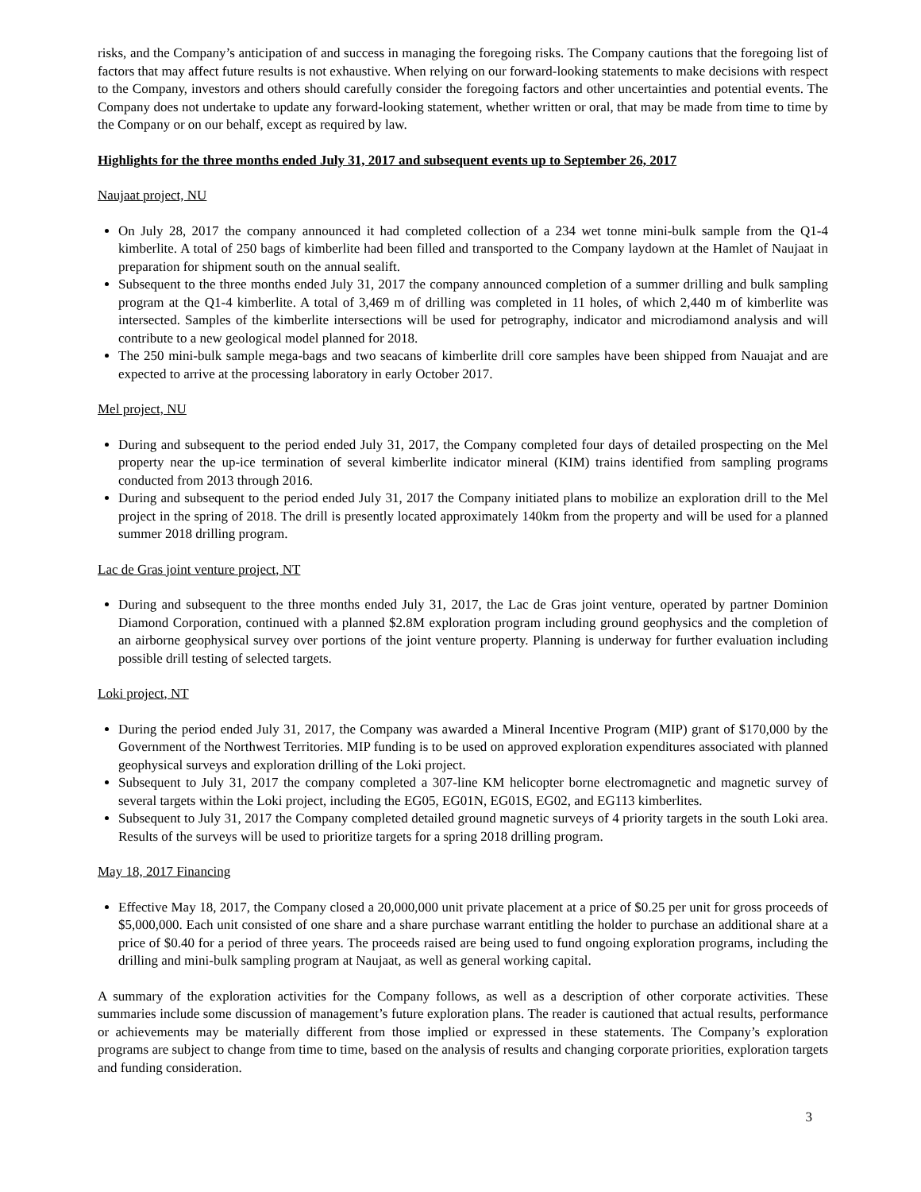risks, and the Company’s anticipation of and success in managing the foregoing risks. The Company cautions that the foregoing list of factors that may affect future results is not exhaustive. When relying on our forward-looking statements to make decisions with respect to the Company, investors and others should carefully consider the foregoing factors and other uncertainties and potential events. The Company does not undertake to update any forward-looking statement, whether written or oral, that may be made from time to time by the Company or on our behalf, except as required by law.
Highlights for the three months ended July 31, 2017 and subsequent events up to September 26, 2017
Naujaat project, NU
On July 28, 2017 the company announced it had completed collection of a 234 wet tonne mini-bulk sample from the Q1-4 kimberlite. A total of 250 bags of kimberlite had been filled and transported to the Company laydown at the Hamlet of Naujaat in preparation for shipment south on the annual sealift.
Subsequent to the three months ended July 31, 2017 the company announced completion of a summer drilling and bulk sampling program at the Q1-4 kimberlite. A total of 3,469 m of drilling was completed in 11 holes, of which 2,440 m of kimberlite was intersected. Samples of the kimberlite intersections will be used for petrography, indicator and microdiamond analysis and will contribute to a new geological model planned for 2018.
The 250 mini-bulk sample mega-bags and two seacans of kimberlite drill core samples have been shipped from Nauajat and are expected to arrive at the processing laboratory in early October 2017.
Mel project, NU
During and subsequent to the period ended July 31, 2017, the Company completed four days of detailed prospecting on the Mel property near the up-ice termination of several kimberlite indicator mineral (KIM) trains identified from sampling programs conducted from 2013 through 2016.
During and subsequent to the period ended July 31, 2017 the Company initiated plans to mobilize an exploration drill to the Mel project in the spring of 2018. The drill is presently located approximately 140km from the property and will be used for a planned summer 2018 drilling program.
Lac de Gras joint venture project, NT
During and subsequent to the three months ended July 31, 2017, the Lac de Gras joint venture, operated by partner Dominion Diamond Corporation, continued with a planned $2.8M exploration program including ground geophysics and the completion of an airborne geophysical survey over portions of the joint venture property. Planning is underway for further evaluation including possible drill testing of selected targets.
Loki project, NT
During the period ended July 31, 2017, the Company was awarded a Mineral Incentive Program (MIP) grant of $170,000 by the Government of the Northwest Territories. MIP funding is to be used on approved exploration expenditures associated with planned geophysical surveys and exploration drilling of the Loki project.
Subsequent to July 31, 2017 the company completed a 307-line KM helicopter borne electromagnetic and magnetic survey of several targets within the Loki project, including the EG05, EG01N, EG01S, EG02, and EG113 kimberlites.
Subsequent to July 31, 2017 the Company completed detailed ground magnetic surveys of 4 priority targets in the south Loki area. Results of the surveys will be used to prioritize targets for a spring 2018 drilling program.
May 18, 2017 Financing
Effective May 18, 2017, the Company closed a 20,000,000 unit private placement at a price of $0.25 per unit for gross proceeds of $5,000,000. Each unit consisted of one share and a share purchase warrant entitling the holder to purchase an additional share at a price of $0.40 for a period of three years. The proceeds raised are being used to fund ongoing exploration programs, including the drilling and mini-bulk sampling program at Naujaat, as well as general working capital.
A summary of the exploration activities for the Company follows, as well as a description of other corporate activities. These summaries include some discussion of management’s future exploration plans. The reader is cautioned that actual results, performance or achievements may be materially different from those implied or expressed in these statements. The Company’s exploration programs are subject to change from time to time, based on the analysis of results and changing corporate priorities, exploration targets and funding consideration.
3